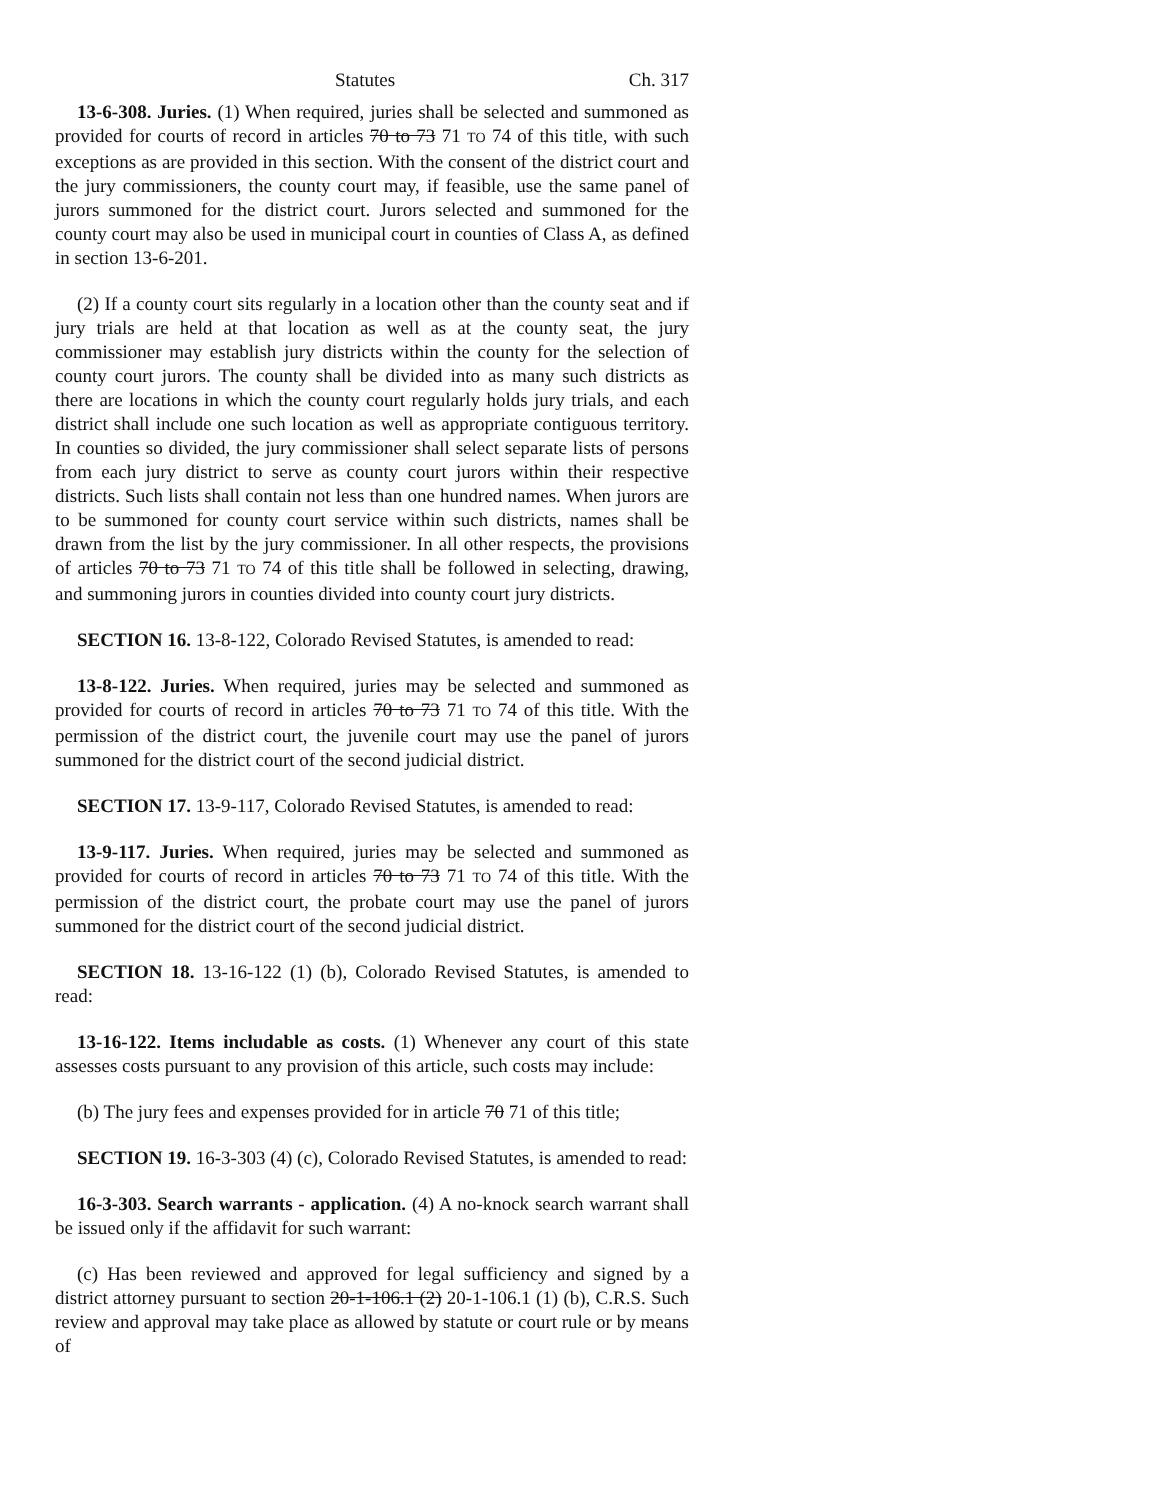Statutes Ch. 317
13-6-308. Juries. (1) When required, juries shall be selected and summoned as provided for courts of record in articles 70 to 73 71 TO 74 of this title, with such exceptions as are provided in this section. With the consent of the district court and the jury commissioners, the county court may, if feasible, use the same panel of jurors summoned for the district court. Jurors selected and summoned for the county court may also be used in municipal court in counties of Class A, as defined in section 13-6-201.
(2) If a county court sits regularly in a location other than the county seat and if jury trials are held at that location as well as at the county seat, the jury commissioner may establish jury districts within the county for the selection of county court jurors. The county shall be divided into as many such districts as there are locations in which the county court regularly holds jury trials, and each district shall include one such location as well as appropriate contiguous territory. In counties so divided, the jury commissioner shall select separate lists of persons from each jury district to serve as county court jurors within their respective districts. Such lists shall contain not less than one hundred names. When jurors are to be summoned for county court service within such districts, names shall be drawn from the list by the jury commissioner. In all other respects, the provisions of articles 70 to 73 71 TO 74 of this title shall be followed in selecting, drawing, and summoning jurors in counties divided into county court jury districts.
SECTION 16. 13-8-122, Colorado Revised Statutes, is amended to read:
13-8-122. Juries. When required, juries may be selected and summoned as provided for courts of record in articles 70 to 73 71 TO 74 of this title. With the permission of the district court, the juvenile court may use the panel of jurors summoned for the district court of the second judicial district.
SECTION 17. 13-9-117, Colorado Revised Statutes, is amended to read:
13-9-117. Juries. When required, juries may be selected and summoned as provided for courts of record in articles 70 to 73 71 TO 74 of this title. With the permission of the district court, the probate court may use the panel of jurors summoned for the district court of the second judicial district.
SECTION 18. 13-16-122 (1) (b), Colorado Revised Statutes, is amended to read:
13-16-122. Items includable as costs. (1) Whenever any court of this state assesses costs pursuant to any provision of this article, such costs may include:
(b) The jury fees and expenses provided for in article 70 71 of this title;
SECTION 19. 16-3-303 (4) (c), Colorado Revised Statutes, is amended to read:
16-3-303. Search warrants - application. (4) A no-knock search warrant shall be issued only if the affidavit for such warrant:
(c) Has been reviewed and approved for legal sufficiency and signed by a district attorney pursuant to section 20-1-106.1 (2) 20-1-106.1 (1) (b), C.R.S. Such review and approval may take place as allowed by statute or court rule or by means of